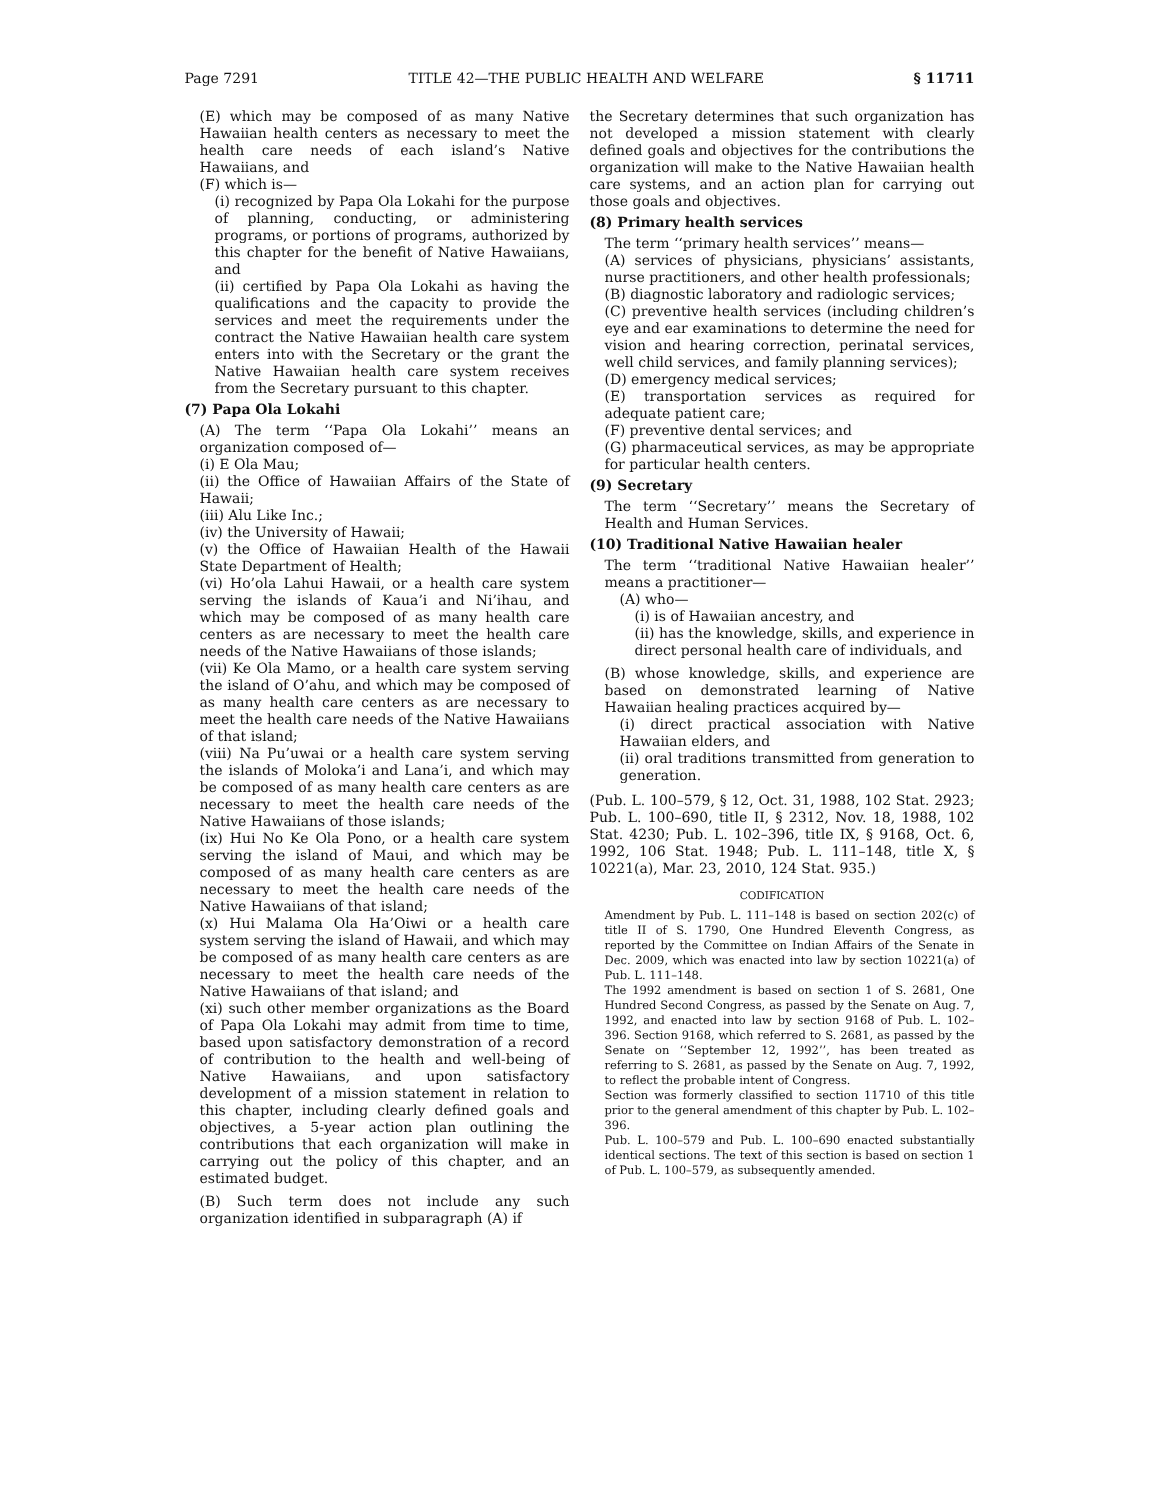Page 7291 TITLE 42—THE PUBLIC HEALTH AND WELFARE § 11711
(E) which may be composed of as many Native Hawaiian health centers as necessary to meet the health care needs of each island’s Native Hawaiians, and
(F) which is—
(i) recognized by Papa Ola Lokahi for the purpose of planning, conducting, or administering programs, or portions of programs, authorized by this chapter for the benefit of Native Hawaiians, and
(ii) certified by Papa Ola Lokahi as having the qualifications and the capacity to provide the services and meet the requirements under the contract the Native Hawaiian health care system enters into with the Secretary or the grant the Native Hawaiian health care system receives from the Secretary pursuant to this chapter.
(7) Papa Ola Lokahi
(A) The term ‘‘Papa Ola Lokahi’’ means an organization composed of—
(i) E Ola Mau;
(ii) the Office of Hawaiian Affairs of the State of Hawaii;
(iii) Alu Like Inc.;
(iv) the University of Hawaii;
(v) the Office of Hawaiian Health of the Hawaii State Department of Health;
(vi) Ho’ola Lahui Hawaii, or a health care system serving the islands of Kaua’i and Ni’ihau, and which may be composed of as many health care centers as are necessary to meet the health care needs of the Native Hawaiians of those islands;
(vii) Ke Ola Mamo, or a health care system serving the island of O’ahu, and which may be composed of as many health care centers as are necessary to meet the health care needs of the Native Hawaiians of that island;
(viii) Na Pu’uwai or a health care system serving the islands of Moloka’i and Lana’i, and which may be composed of as many health care centers as are necessary to meet the health care needs of the Native Hawaiians of those islands;
(ix) Hui No Ke Ola Pono, or a health care system serving the island of Maui, and which may be composed of as many health care centers as are necessary to meet the health care needs of the Native Hawaiians of that island;
(x) Hui Malama Ola Ha’Oiwi or a health care system serving the island of Hawaii, and which may be composed of as many health care centers as are necessary to meet the health care needs of the Native Hawaiians of that island; and
(xi) such other member organizations as the Board of Papa Ola Lokahi may admit from time to time, based upon satisfactory demonstration of a record of contribution to the health and well-being of Native Hawaiians, and upon satisfactory development of a mission statement in relation to this chapter, including clearly defined goals and objectives, a 5-year action plan outlining the contributions that each organization will make in carrying out the policy of this chapter, and an estimated budget.
(B) Such term does not include any such organization identified in subparagraph (A) if
the Secretary determines that such organization has not developed a mission statement with clearly defined goals and objectives for the contributions the organization will make to the Native Hawaiian health care systems, and an action plan for carrying out those goals and objectives.
(8) Primary health services
The term ‘‘primary health services’’ means—
(A) services of physicians, physicians’ assistants, nurse practitioners, and other health professionals;
(B) diagnostic laboratory and radiologic services;
(C) preventive health services (including children’s eye and ear examinations to determine the need for vision and hearing correction, perinatal services, well child services, and family planning services);
(D) emergency medical services;
(E) transportation services as required for adequate patient care;
(F) preventive dental services; and
(G) pharmaceutical services, as may be appropriate for particular health centers.
(9) Secretary
The term ‘‘Secretary’’ means the Secretary of Health and Human Services.
(10) Traditional Native Hawaiian healer
The term ‘‘traditional Native Hawaiian healer’’ means a practitioner—
(A) who—
(i) is of Hawaiian ancestry, and
(ii) has the knowledge, skills, and experience in direct personal health care of individuals, and
(B) whose knowledge, skills, and experience are based on demonstrated learning of Native Hawaiian healing practices acquired by—
(i) direct practical association with Native Hawaiian elders, and
(ii) oral traditions transmitted from generation to generation.
(Pub. L. 100–579, § 12, Oct. 31, 1988, 102 Stat. 2923; Pub. L. 100–690, title II, § 2312, Nov. 18, 1988, 102 Stat. 4230; Pub. L. 102–396, title IX, § 9168, Oct. 6, 1992, 106 Stat. 1948; Pub. L. 111–148, title X, § 10221(a), Mar. 23, 2010, 124 Stat. 935.)
CODIFICATION
Amendment by Pub. L. 111–148 is based on section 202(c) of title II of S. 1790, One Hundred Eleventh Congress, as reported by the Committee on Indian Affairs of the Senate in Dec. 2009, which was enacted into law by section 10221(a) of Pub. L. 111–148.
The 1992 amendment is based on section 1 of S. 2681, One Hundred Second Congress, as passed by the Senate on Aug. 7, 1992, and enacted into law by section 9168 of Pub. L. 102–396. Section 9168, which referred to S. 2681, as passed by the Senate on ‘‘September 12, 1992’’, has been treated as referring to S. 2681, as passed by the Senate on Aug. 7, 1992, to reflect the probable intent of Congress.
Section was formerly classified to section 11710 of this title prior to the general amendment of this chapter by Pub. L. 102–396.
Pub. L. 100–579 and Pub. L. 100–690 enacted substantially identical sections. The text of this section is based on section 1 of Pub. L. 100–579, as subsequently amended.